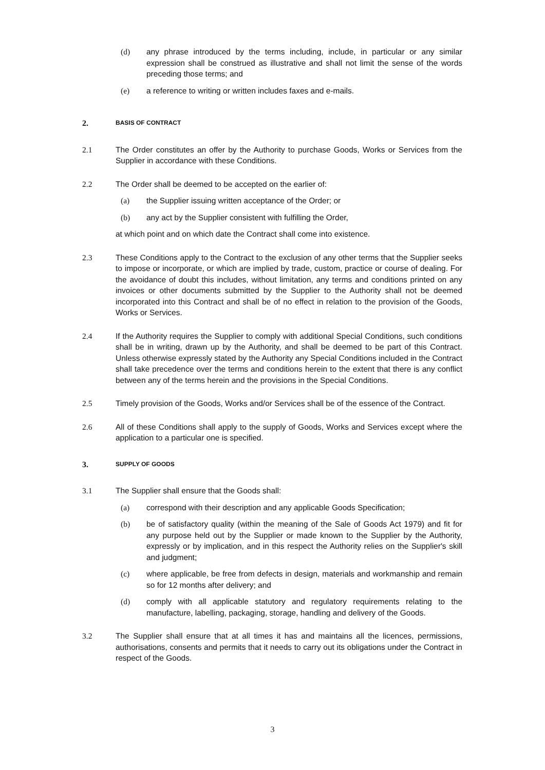(d) any phrase introduced by the terms including, include, in particular or any similar expression shall be construed as illustrative and shall not limit the sense of the words preceding those terms; and
(e) a reference to writing or written includes faxes and e-mails.
2.
BASIS OF CONTRACT
2.1 The Order constitutes an offer by the Authority to purchase Goods, Works or Services from the Supplier in accordance with these Conditions.
2.2 The Order shall be deemed to be accepted on the earlier of:
(a) the Supplier issuing written acceptance of the Order; or
(b) any act by the Supplier consistent with fulfilling the Order,
at which point and on which date the Contract shall come into existence.
2.3 These Conditions apply to the Contract to the exclusion of any other terms that the Supplier seeks to impose or incorporate, or which are implied by trade, custom, practice or course of dealing. For the avoidance of doubt this includes, without limitation, any terms and conditions printed on any invoices or other documents submitted by the Supplier to the Authority shall not be deemed incorporated into this Contract and shall be of no effect in relation to the provision of the Goods, Works or Services.
2.4 If the Authority requires the Supplier to comply with additional Special Conditions, such conditions shall be in writing, drawn up by the Authority, and shall be deemed to be part of this Contract. Unless otherwise expressly stated by the Authority any Special Conditions included in the Contract shall take precedence over the terms and conditions herein to the extent that there is any conflict between any of the terms herein and the provisions in the Special Conditions.
2.5 Timely provision of the Goods, Works and/or Services shall be of the essence of the Contract.
2.6 All of these Conditions shall apply to the supply of Goods, Works and Services except where the application to a particular one is specified.
3.
SUPPLY OF GOODS
3.1 The Supplier shall ensure that the Goods shall:
(a) correspond with their description and any applicable Goods Specification;
(b) be of satisfactory quality (within the meaning of the Sale of Goods Act 1979) and fit for any purpose held out by the Supplier or made known to the Supplier by the Authority, expressly or by implication, and in this respect the Authority relies on the Supplier's skill and judgment;
(c) where applicable, be free from defects in design, materials and workmanship and remain so for 12 months after delivery; and
(d) comply with all applicable statutory and regulatory requirements relating to the manufacture, labelling, packaging, storage, handling and delivery of the Goods.
3.2 The Supplier shall ensure that at all times it has and maintains all the licences, permissions, authorisations, consents and permits that it needs to carry out its obligations under the Contract in respect of the Goods.
3